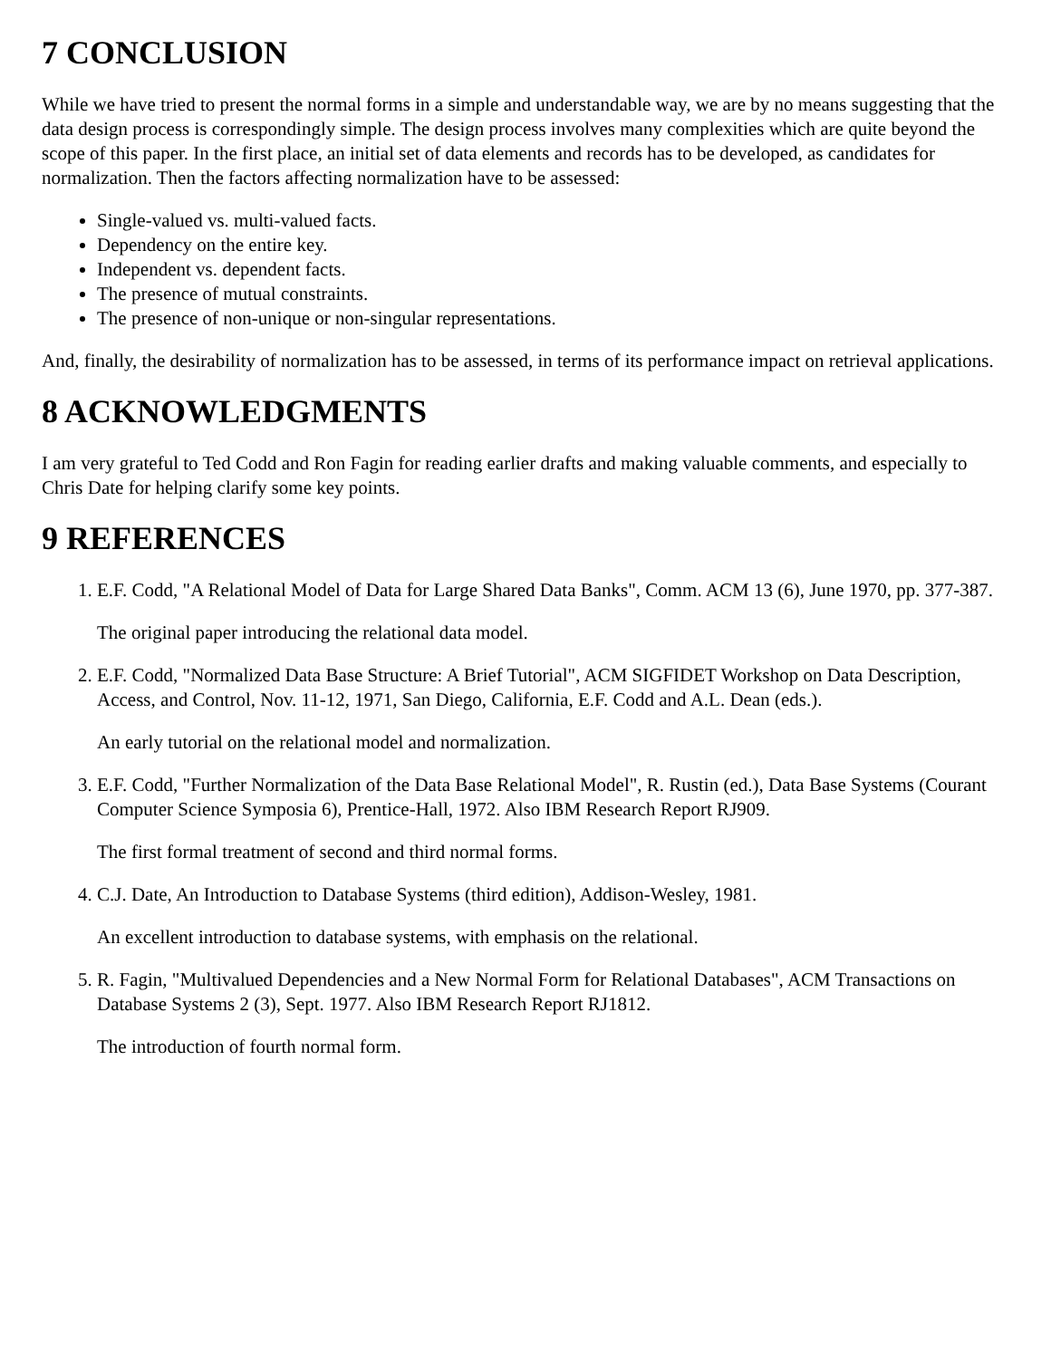7 CONCLUSION
While we have tried to present the normal forms in a simple and understandable way, we are by no means suggesting that the data design process is correspondingly simple. The design process involves many complexities which are quite beyond the scope of this paper. In the first place, an initial set of data elements and records has to be developed, as candidates for normalization. Then the factors affecting normalization have to be assessed:
Single-valued vs. multi-valued facts.
Dependency on the entire key.
Independent vs. dependent facts.
The presence of mutual constraints.
The presence of non-unique or non-singular representations.
And, finally, the desirability of normalization has to be assessed, in terms of its performance impact on retrieval applications.
8 ACKNOWLEDGMENTS
I am very grateful to Ted Codd and Ron Fagin for reading earlier drafts and making valuable comments, and especially to Chris Date for helping clarify some key points.
9 REFERENCES
1. E.F. Codd, "A Relational Model of Data for Large Shared Data Banks", Comm. ACM 13 (6), June 1970, pp. 377-387.
The original paper introducing the relational data model.
2. E.F. Codd, "Normalized Data Base Structure: A Brief Tutorial", ACM SIGFIDET Workshop on Data Description, Access, and Control, Nov. 11-12, 1971, San Diego, California, E.F. Codd and A.L. Dean (eds.).
An early tutorial on the relational model and normalization.
3. E.F. Codd, "Further Normalization of the Data Base Relational Model", R. Rustin (ed.), Data Base Systems (Courant Computer Science Symposia 6), Prentice-Hall, 1972. Also IBM Research Report RJ909.
The first formal treatment of second and third normal forms.
4. C.J. Date, An Introduction to Database Systems (third edition), Addison-Wesley, 1981.
An excellent introduction to database systems, with emphasis on the relational.
5. R. Fagin, "Multivalued Dependencies and a New Normal Form for Relational Databases", ACM Transactions on Database Systems 2 (3), Sept. 1977. Also IBM Research Report RJ1812.
The introduction of fourth normal form.